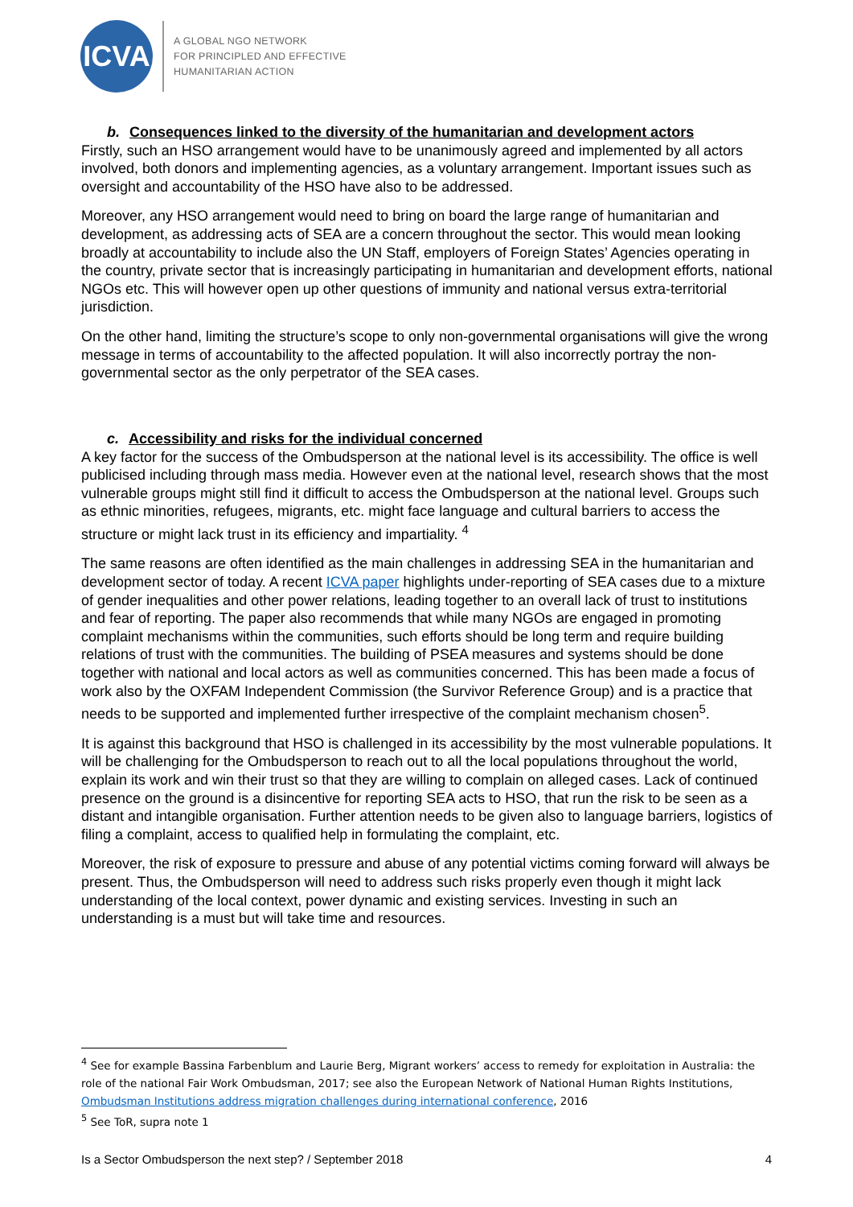ICVA
A GLOBAL NGO NETWORK
FOR PRINCIPLED AND EFFECTIVE
HUMANITARIAN ACTION
b. Consequences linked to the diversity of the humanitarian and development actors
Firstly, such an HSO arrangement would have to be unanimously agreed and implemented by all actors involved, both donors and implementing agencies, as a voluntary arrangement. Important issues such as oversight and accountability of the HSO have also to be addressed.
Moreover, any HSO arrangement would need to bring on board the large range of humanitarian and development, as addressing acts of SEA are a concern throughout the sector. This would mean looking broadly at accountability to include also the UN Staff, employers of Foreign States’ Agencies operating in the country, private sector that is increasingly participating in humanitarian and development efforts, national NGOs etc. This will however open up other questions of immunity and national versus extra-territorial jurisdiction.
On the other hand, limiting the structure’s scope to only non-governmental organisations will give the wrong message in terms of accountability to the affected population. It will also incorrectly portray the non-governmental sector as the only perpetrator of the SEA cases.
c. Accessibility and risks for the individual concerned
A key factor for the success of the Ombudsperson at the national level is its accessibility. The office is well publicised including through mass media. However even at the national level, research shows that the most vulnerable groups might still find it difficult to access the Ombudsperson at the national level. Groups such as ethnic minorities, refugees, migrants, etc. might face language and cultural barriers to access the structure or might lack trust in its efficiency and impartiality. <sup>4</sup>
The same reasons are often identified as the main challenges in addressing SEA in the humanitarian and development sector of today. A recent ICVA paper highlights under-reporting of SEA cases due to a mixture of gender inequalities and other power relations, leading together to an overall lack of trust to institutions and fear of reporting. The paper also recommends that while many NGOs are engaged in promoting complaint mechanisms within the communities, such efforts should be long term and require building relations of trust with the communities. The building of PSEA measures and systems should be done together with national and local actors as well as communities concerned. This has been made a focus of work also by the OXFAM Independent Commission (the Survivor Reference Group) and is a practice that needs to be supported and implemented further irrespective of the complaint mechanism chosen<sup>5</sup>.
It is against this background that HSO is challenged in its accessibility by the most vulnerable populations. It will be challenging for the Ombudsperson to reach out to all the local populations throughout the world, explain its work and win their trust so that they are willing to complain on alleged cases. Lack of continued presence on the ground is a disincentive for reporting SEA acts to HSO, that run the risk to be seen as a distant and intangible organisation. Further attention needs to be given also to language barriers, logistics of filing a complaint, access to qualified help in formulating the complaint, etc.
Moreover, the risk of exposure to pressure and abuse of any potential victims coming forward will always be present. Thus, the Ombudsperson will need to address such risks properly even though it might lack understanding of the local context, power dynamic and existing services. Investing in such an understanding is a must but will take time and resources.
<sup>4</sup> See for example Bassina Farbenblum and Laurie Berg, Migrant workers’ access to remedy for exploitation in Australia: the role of the national Fair Work Ombudsman, 2017; see also the European Network of National Human Rights Institutions, Ombudsman Institutions address migration challenges during international conference, 2016
<sup>5</sup> See ToR, supra note 1
Is a Sector Ombudsperson the next step? / September 2018 4